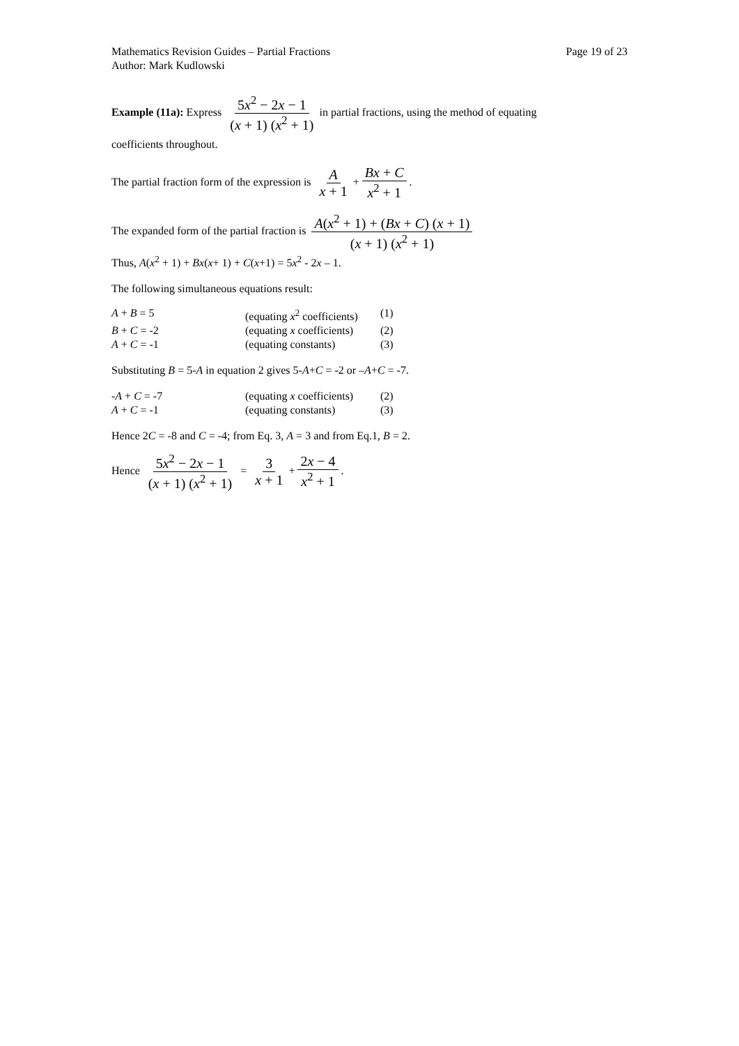Mathematics Revision Guides – Partial Fractions
Author: Mark Kudlowski
Page 19 of 23
Example (11a): Express 5x<sup>2</sup> − 2x − 1 (x + 1) (x<sup>2</sup> + 1) in partial fractions, using the method of equating
coefficients throughout.
The partial fraction form of the expression is A x + 1 + Bx + C x<sup>2</sup> + 1.
The expanded form of the partial fraction is A(x<sup>2</sup> + 1) + (Bx + C) (x + 1) (x + 1) (x<sup>2</sup> + 1)
Thus, A(x<sup>2</sup> + 1) + Bx(x+ 1) + C(x+1) = 5x<sup>2</sup> - 2x – 1.
The following simultaneous equations result:
| A + B = 5 | (equating x<sup>2</sup> coefficients) | (1) |
| B + C = -2 | (equating x coefficients) | (2) |
| A + C = -1 | (equating constants) | (3) |
Substituting B = 5-A in equation 2 gives 5-A+C = -2 or –A+C = -7.
| - A + C = -7 | (equating x coefficients) | (2) |
| A + C = -1 | (equating constants) | (3) |
Hence 2C = -8 and C = -4; from Eq. 3, A = 3 and from Eq.1, B = 2.
Hence 5x<sup>2</sup> − 2x − 1 (x + 1) (x<sup>2</sup> + 1) = 3 x + 1 + 2x − 4 x<sup>2</sup> + 1.